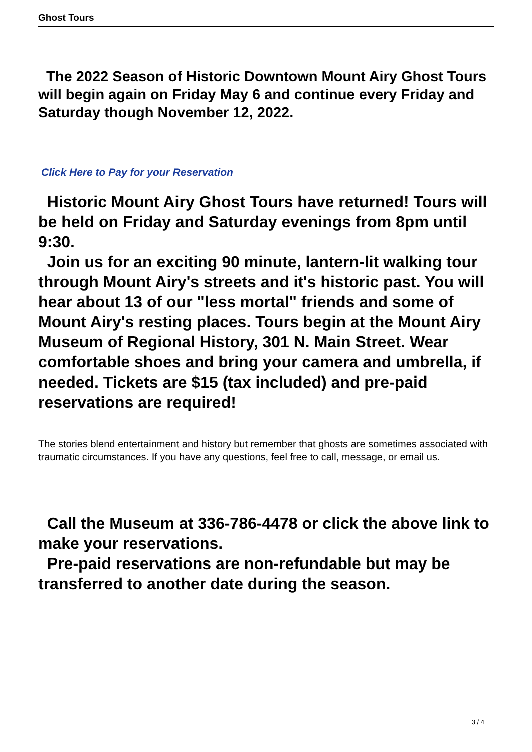Ghost Tours
The 2022 Season of Historic Downtown Mount Airy Ghost Tours will begin again on Friday May 6 and continue every Friday and Saturday though November 12, 2022.
Click Here to Pay for your Reservation
Historic Mount Airy Ghost Tours have returned! Tours will be held on Friday and Saturday evenings from 8pm until 9:30.
Join us for an exciting 90 minute, lantern-lit walking tour through Mount Airy's streets and it's historic past. You will hear about 13 of our "less mortal" friends and some of Mount Airy's resting places. Tours begin at the Mount Airy Museum of Regional History, 301 N. Main Street. Wear comfortable shoes and bring your camera and umbrella, if needed. Tickets are $15 (tax included) and pre-paid reservations are required!
The stories blend entertainment and history but remember that ghosts are sometimes associated with traumatic circumstances. If you have any questions, feel free to call, message, or email us.
Call the Museum at 336-786-4478 or click the above link to make your reservations.
Pre-paid reservations are non-refundable but may be transferred to another date during the season.
3 / 4